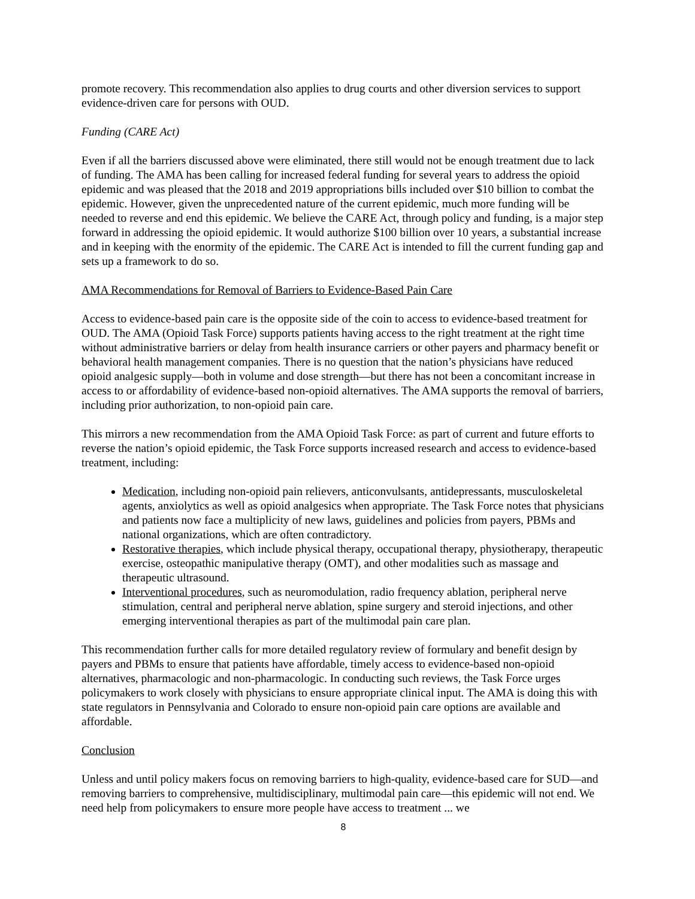promote recovery. This recommendation also applies to drug courts and other diversion services to support evidence-driven care for persons with OUD.
Funding (CARE Act)
Even if all the barriers discussed above were eliminated, there still would not be enough treatment due to lack of funding. The AMA has been calling for increased federal funding for several years to address the opioid epidemic and was pleased that the 2018 and 2019 appropriations bills included over $10 billion to combat the epidemic. However, given the unprecedented nature of the current epidemic, much more funding will be needed to reverse and end this epidemic. We believe the CARE Act, through policy and funding, is a major step forward in addressing the opioid epidemic. It would authorize $100 billion over 10 years, a substantial increase and in keeping with the enormity of the epidemic. The CARE Act is intended to fill the current funding gap and sets up a framework to do so.
AMA Recommendations for Removal of Barriers to Evidence-Based Pain Care
Access to evidence-based pain care is the opposite side of the coin to access to evidence-based treatment for OUD. The AMA (Opioid Task Force) supports patients having access to the right treatment at the right time without administrative barriers or delay from health insurance carriers or other payers and pharmacy benefit or behavioral health management companies. There is no question that the nation’s physicians have reduced opioid analgesic supply—both in volume and dose strength—but there has not been a concomitant increase in access to or affordability of evidence-based non-opioid alternatives. The AMA supports the removal of barriers, including prior authorization, to non-opioid pain care.
This mirrors a new recommendation from the AMA Opioid Task Force: as part of current and future efforts to reverse the nation’s opioid epidemic, the Task Force supports increased research and access to evidence-based treatment, including:
Medication, including non-opioid pain relievers, anticonvulsants, antidepressants, musculoskeletal agents, anxiolytics as well as opioid analgesics when appropriate. The Task Force notes that physicians and patients now face a multiplicity of new laws, guidelines and policies from payers, PBMs and national organizations, which are often contradictory.
Restorative therapies, which include physical therapy, occupational therapy, physiotherapy, therapeutic exercise, osteopathic manipulative therapy (OMT), and other modalities such as massage and therapeutic ultrasound.
Interventional procedures, such as neuromodulation, radio frequency ablation, peripheral nerve stimulation, central and peripheral nerve ablation, spine surgery and steroid injections, and other emerging interventional therapies as part of the multimodal pain care plan.
This recommendation further calls for more detailed regulatory review of formulary and benefit design by payers and PBMs to ensure that patients have affordable, timely access to evidence-based non-opioid alternatives, pharmacologic and non-pharmacologic. In conducting such reviews, the Task Force urges policymakers to work closely with physicians to ensure appropriate clinical input. The AMA is doing this with state regulators in Pennsylvania and Colorado to ensure non-opioid pain care options are available and affordable.
Conclusion
Unless and until policy makers focus on removing barriers to high-quality, evidence-based care for SUD—and removing barriers to comprehensive, multidisciplinary, multimodal pain care—this epidemic will not end. We need help from policymakers to ensure more people have access to treatment ... we
8